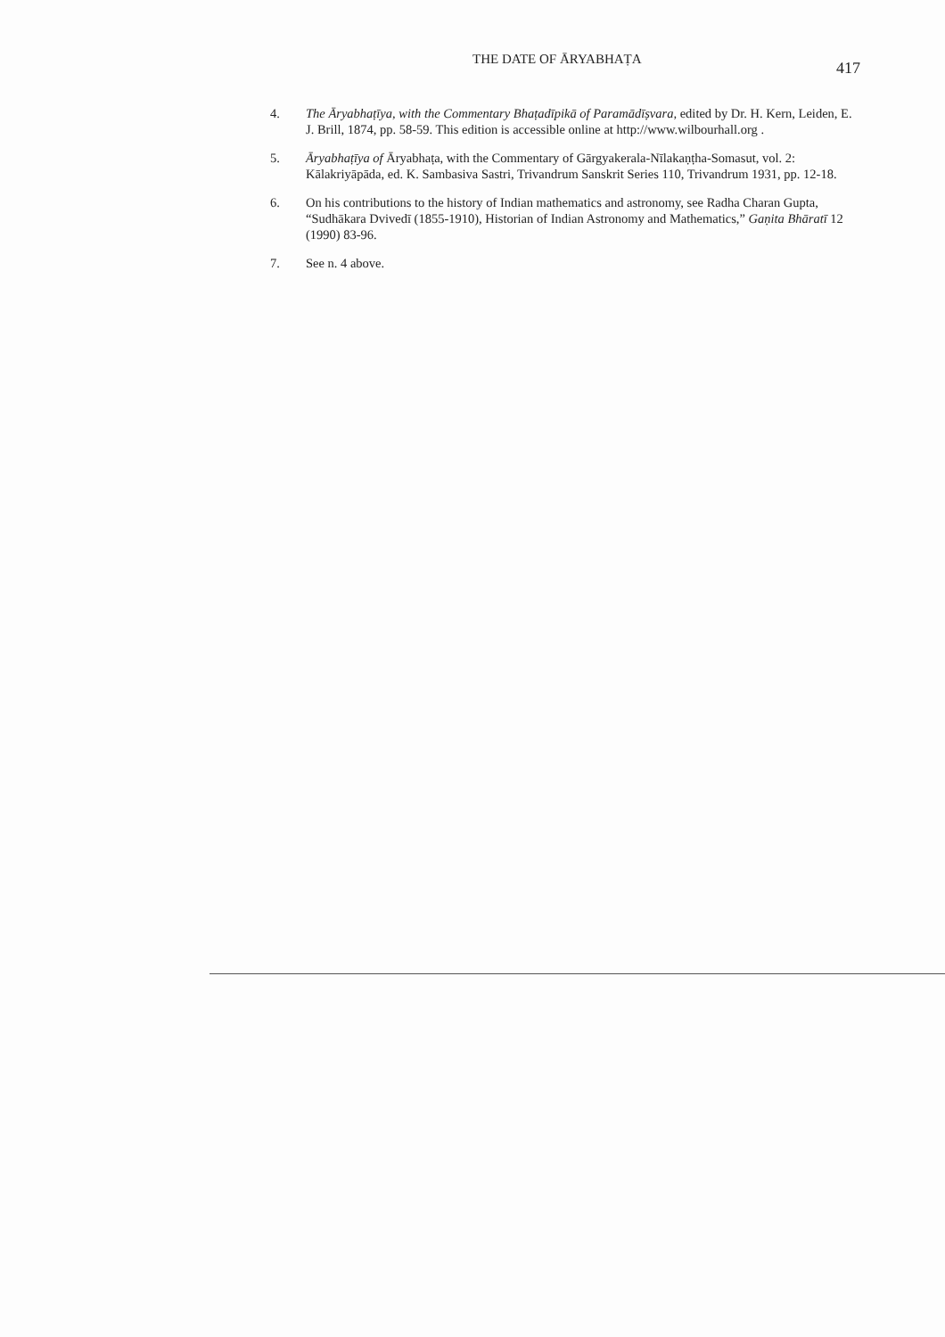THE DATE OF ĀRYABHAṬA 417
4. The Āryabhaṭīya, with the Commentary Bhaṭadīpikā of Paramādīṣvara, edited by Dr. H. Kern, Leiden, E. J. Brill, 1874, pp. 58-59. This edition is accessible online at http://www.wilbourhall.org .
5. Āryabhaṭīya of Āryabhaṭa, with the Commentary of Gārgyakerala-Nīlakaṇṭha-Somasut, vol. 2: Kālakriyāpāda, ed. K. Sambasiva Sastri, Trivandrum Sanskrit Series 110, Trivandrum 1931, pp. 12-18.
6. On his contributions to the history of Indian mathematics and astronomy, see Radha Charan Gupta, “Sudhākara Dvivedī (1855-1910), Historian of Indian Astronomy and Mathematics,” Gaṇita Bhāratī 12 (1990) 83-96.
7. See n. 4 above.